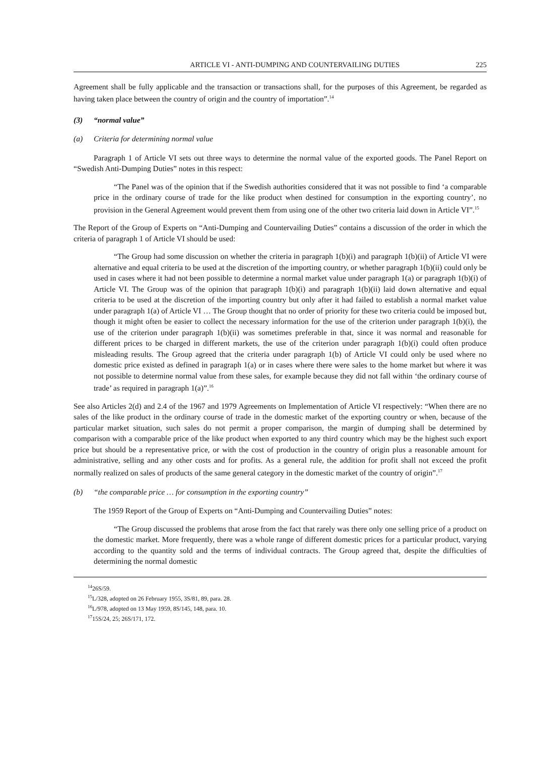ARTICLE VI - ANTI-DUMPING AND COUNTERVAILING DUTIES 225
Agreement shall be fully applicable and the transaction or transactions shall, for the purposes of this Agreement, be regarded as having taken place between the country of origin and the country of importation”.<sup>14</sup>
(3) “normal value”
(a) Criteria for determining normal value
Paragraph 1 of Article VI sets out three ways to determine the normal value of the exported goods. The Panel Report on “Swedish Anti-Dumping Duties” notes in this respect:
“The Panel was of the opinion that if the Swedish authorities considered that it was not possible to find ‘a comparable price in the ordinary course of trade for the like product when destined for consumption in the exporting country’, no provision in the General Agreement would prevent them from using one of the other two criteria laid down in Article VI”.<sup>15</sup>
The Report of the Group of Experts on “Anti-Dumping and Countervailing Duties” contains a discussion of the order in which the criteria of paragraph 1 of Article VI should be used:
“The Group had some discussion on whether the criteria in paragraph 1(b)(i) and paragraph 1(b)(ii) of Article VI were alternative and equal criteria to be used at the discretion of the importing country, or whether paragraph 1(b)(ii) could only be used in cases where it had not been possible to determine a normal market value under paragraph 1(a) or paragraph 1(b)(i) of Article VI. The Group was of the opinion that paragraph 1(b)(i) and paragraph 1(b)(ii) laid down alternative and equal criteria to be used at the discretion of the importing country but only after it had failed to establish a normal market value under paragraph 1(a) of Article VI … The Group thought that no order of priority for these two criteria could be imposed but, though it might often be easier to collect the necessary information for the use of the criterion under paragraph 1(b)(i), the use of the criterion under paragraph 1(b)(ii) was sometimes preferable in that, since it was normal and reasonable for different prices to be charged in different markets, the use of the criterion under paragraph 1(b)(i) could often produce misleading results. The Group agreed that the criteria under paragraph 1(b) of Article VI could only be used where no domestic price existed as defined in paragraph 1(a) or in cases where there were sales to the home market but where it was not possible to determine normal value from these sales, for example because they did not fall within ‘the ordinary course of trade’ as required in paragraph 1(a)”.<sup>16</sup>
See also Articles 2(d) and 2.4 of the 1967 and 1979 Agreements on Implementation of Article VI respectively: “When there are no sales of the like product in the ordinary course of trade in the domestic market of the exporting country or when, because of the particular market situation, such sales do not permit a proper comparison, the margin of dumping shall be determined by comparison with a comparable price of the like product when exported to any third country which may be the highest such export price but should be a representative price, or with the cost of production in the country of origin plus a reasonable amount for administrative, selling and any other costs and for profits. As a general rule, the addition for profit shall not exceed the profit normally realized on sales of products of the same general category in the domestic market of the country of origin”.<sup>17</sup>
(b) “the comparable price … for consumption in the exporting country”
The 1959 Report of the Group of Experts on “Anti-Dumping and Countervailing Duties” notes:
“The Group discussed the problems that arose from the fact that rarely was there only one selling price of a product on the domestic market. More frequently, there was a whole range of different domestic prices for a particular product, varying according to the quantity sold and the terms of individual contracts. The Group agreed that, despite the difficulties of determining the normal domestic
<sup>14</sup> 26S/59.
<sup>15</sup> L/328, adopted on 26 February 1955, 3S/81, 89, para. 28.
<sup>16</sup> L/978, adopted on 13 May 1959, 8S/145, 148, para. 10.
<sup>17</sup> 15S/24, 25; 26S/171, 172.